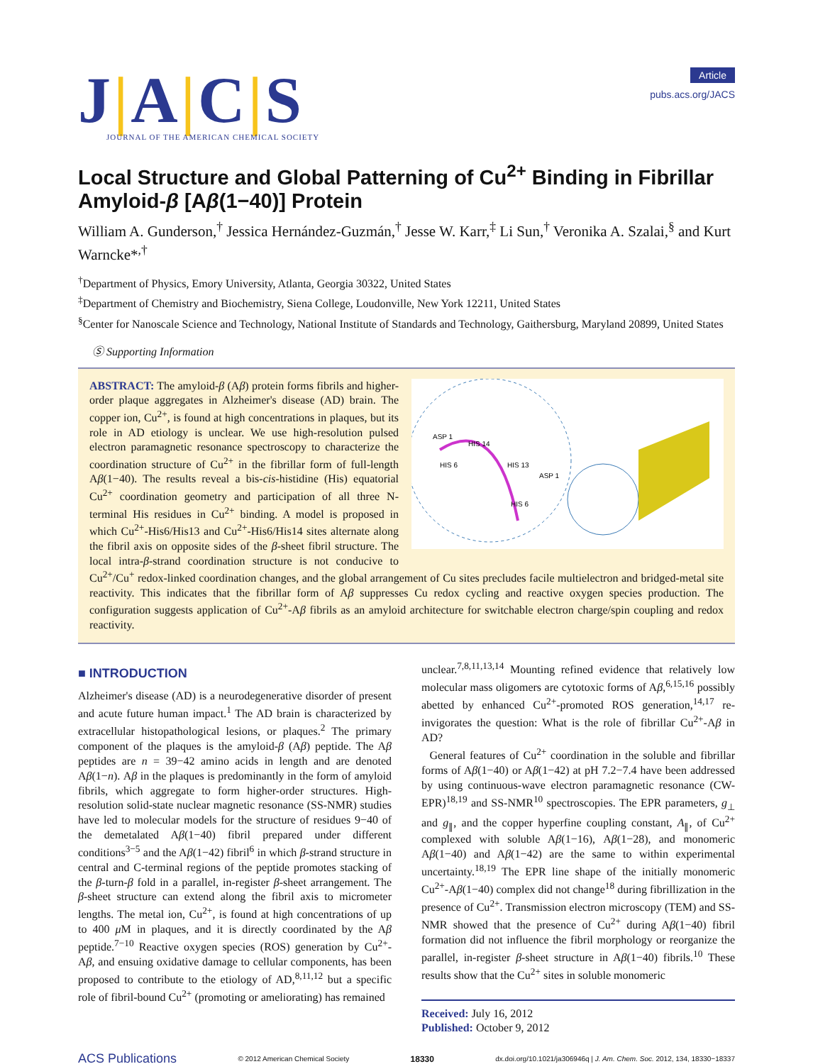J|A|C|S
JOURNAL OF THE AMERICAN CHEMICAL SOCIETY
Article
pubs.acs.org/JACS
Local Structure and Global Patterning of Cu<sup>2+</sup> Binding in Fibrillar Amyloid-β [Aβ(1−40)] Protein
William A. Gunderson,<sup>†</sup> Jessica Hernández-Guzmán,<sup>†</sup> Jesse W. Karr,<sup>‡</sup> Li Sun,<sup>†</sup> Veronika A. Szalai,<sup>§</sup> and Kurt Warncke*<sup>,†</sup>
<sup>†</sup> Department of Physics, Emory University, Atlanta, Georgia 30322, United States
<sup>‡</sup> Department of Chemistry and Biochemistry, Siena College, Loudonville, New York 12211, United States
<sup>§</sup> Center for Nanoscale Science and Technology, National Institute of Standards and Technology, Gaithersburg, Maryland 20899, United States
Ⓢ Supporting Information
ASP 1
HIS 14
HIS 6
HIS 13
ASP 1
HIS 6
ABSTRACT: The amyloid-β (Aβ) protein forms fibrils and higher-order plaque aggregates in Alzheimer's disease (AD) brain. The copper ion, Cu<sup>2+</sup>, is found at high concentrations in plaques, but its role in AD etiology is unclear. We use high-resolution pulsed electron paramagnetic resonance spectroscopy to characterize the coordination structure of Cu<sup>2+</sup> in the fibrillar form of full-length Aβ(1−40). The results reveal a bis-cis-histidine (His) equatorial Cu<sup>2+</sup> coordination geometry and participation of all three N-terminal His residues in Cu<sup>2+</sup> binding. A model is proposed in which Cu<sup>2+</sup>-His6/His13 and Cu<sup>2+</sup>-His6/His14 sites alternate along the fibril axis on opposite sides of the β-sheet fibril structure. The local intra-β-strand coordination structure is not conducive to Cu<sup>2+</sup>/Cu<sup>+</sup> redox-linked coordination changes, and the global arrangement of Cu sites precludes facile multielectron and bridged-metal site reactivity. This indicates that the fibrillar form of Aβ suppresses Cu redox cycling and reactive oxygen species production. The configuration suggests application of Cu<sup>2+</sup>-Aβ fibrils as an amyloid architecture for switchable electron charge/spin coupling and redox reactivity.
■ INTRODUCTION
Alzheimer's disease (AD) is a neurodegenerative disorder of present and acute future human impact.<sup>1</sup> The AD brain is characterized by extracellular histopathological lesions, or plaques.<sup>2</sup> The primary component of the plaques is the amyloid-β (Aβ) peptide. The Aβ peptides are n = 39−42 amino acids in length and are denoted Aβ(1−n). Aβ in the plaques is predominantly in the form of amyloid fibrils, which aggregate to form higher-order structures. High-resolution solid-state nuclear magnetic resonance (SS-NMR) studies have led to molecular models for the structure of residues 9−40 of the demetalated Aβ(1−40) fibril prepared under different conditions<sup>3−5</sup> and the Aβ(1−42) fibril<sup>6</sup> in which β-strand structure in central and C-terminal regions of the peptide promotes stacking of the β-turn-β fold in a parallel, in-register β-sheet arrangement. The β-sheet structure can extend along the fibril axis to micrometer lengths. The metal ion, Cu<sup>2+</sup>, is found at high concentrations of up to 400 μ M in plaques, and it is directly coordinated by the Aβ peptide.<sup>7−10</sup> Reactive oxygen species (ROS) generation by Cu<sup>2+</sup>-Aβ, and ensuing oxidative damage to cellular components, has been proposed to contribute to the etiology of AD,<sup>8,11,12</sup> but a specific role of fibril-bound Cu<sup>2+</sup> (promoting or ameliorating) has remained
unclear.<sup>7,8,11,13,14</sup> Mounting refined evidence that relatively low molecular mass oligomers are cytotoxic forms of Aβ,<sup>6,15,16</sup> possibly abetted by enhanced Cu<sup>2+</sup>-promoted ROS generation,<sup>14,17</sup> re-invigorates the question: What is the role of fibrillar Cu<sup>2+</sup>-Aβ in AD?
General features of Cu<sup>2+</sup> coordination in the soluble and fibrillar forms of Aβ(1−40) or Aβ(1−42) at pH 7.2−7.4 have been addressed by using continuous-wave electron paramagnetic resonance (CW-EPR)<sup>18,19</sup> and SS-NMR<sup>10</sup> spectroscopies. The EPR parameters, g<sub>⊥</sub> and g<sub>∥</sub>, and the copper hyperfine coupling constant, A<sub>∥</sub>, of Cu<sup>2+</sup> complexed with soluble Aβ(1−16), Aβ(1−28), and monomeric Aβ(1−40) and Aβ(1−42) are the same to within experimental uncertainty.<sup>18,19</sup> The EPR line shape of the initially monomeric Cu<sup>2+</sup>-Aβ(1−40) complex did not change<sup>18</sup> during fibrillization in the presence of Cu<sup>2+</sup>. Transmission electron microscopy (TEM) and SS-NMR showed that the presence of Cu<sup>2+</sup> during Aβ(1−40) fibril formation did not influence the fibril morphology or reorganize the parallel, in-register β-sheet structure in Aβ(1−40) fibrils.<sup>10</sup> These results show that the Cu<sup>2+</sup> sites in soluble monomeric
Received: July 16, 2012
Published: October 9, 2012
ACS Publications © 2012 American Chemical Society 18330 dx.doi.org/10.1021/ja306946q | J. Am. Chem. Soc. 2012, 134, 18330−18337